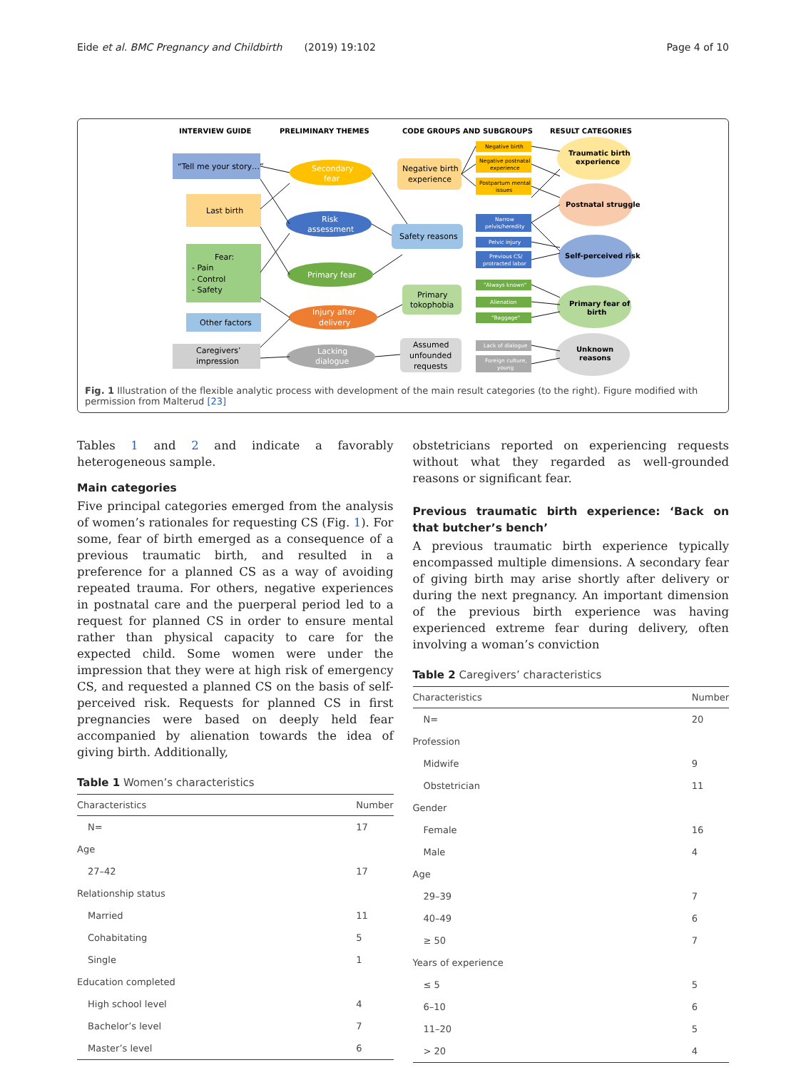Eide et al. BMC Pregnancy and Childbirth (2019) 19:102 Page 4 of 10
INTERVIEW GUIDE
PRELIMINARY THEMES
CODE GROUPS AND SUBGROUPS
RESULT CATEGORIES
“Tell me your story…”
Last birth
Fear:
- Pain
- Control
- Safety
Other factors
Caregivers’
impression
Secondary
fear
Risk
assessment
Primary fear
Injury after
delivery
Lacking
dialogue
Negative birth
experience
Safety reasons
Primary
tokophobia
Assumed
unfounded
requests
Negative birth
Negative postnatal
experience
Postpartum mental
issues
Narrow
pelvis/heredity
Pelvic injury
Previous CS/
protracted labor
"Always known"
Alienation
"Baggage"
Lack of dialogue
Foreign culture,
young
Traumatic birth
experience
Postnatal struggle
Self-perceived risk
Primary fear of
birth
Unknown
reasons
Fig. 1 Illustration of the flexible analytic process with development of the main result categories (to the right). Figure modified with permission from Malterud [23]
Tables 1 and 2 and indicate a favorably heterogeneous sample.
Main categories
Five principal categories emerged from the analysis of women’s rationales for requesting CS (Fig. 1). For some, fear of birth emerged as a consequence of a previous traumatic birth, and resulted in a preference for a planned CS as a way of avoiding repeated trauma. For others, negative experiences in postnatal care and the puerperal period led to a request for planned CS in order to ensure mental rather than physical capacity to care for the expected child. Some women were under the impression that they were at high risk of emergency CS, and requested a planned CS on the basis of self-perceived risk. Requests for planned CS in first pregnancies were based on deeply held fear accompanied by alienation towards the idea of giving birth. Additionally,
Table 1 Women’s characteristics
| Characteristics | Number |
| --- | --- |
| N= | 17 |
| Age | |
| 27–42 | 17 |
| Relationship status | |
| Married | 11 |
| Cohabitating | 5 |
| Single | 1 |
| Education completed | |
| High school level | 4 |
| Bachelor’s level | 7 |
| Master’s level | 6 |
obstetricians reported on experiencing requests without what they regarded as well-grounded reasons or significant fear.
Previous traumatic birth experience: ‘Back on that butcher’s bench’
A previous traumatic birth experience typically encompassed multiple dimensions. A secondary fear of giving birth may arise shortly after delivery or during the next pregnancy. An important dimension of the previous birth experience was having experienced extreme fear during delivery, often involving a woman’s conviction
Table 2 Caregivers’ characteristics
| Characteristics | Number |
| --- | --- |
| N= | 20 |
| Profession | |
| Midwife | 9 |
| Obstetrician | 11 |
| Gender | |
| Female | 16 |
| Male | 4 |
| Age | |
| 29–39 | 7 |
| 40–49 | 6 |
| ≥ 50 | 7 |
| Years of experience | |
| ≤ 5 | 5 |
| 6–10 | 6 |
| 11–20 | 5 |
| > 20 | 4 |